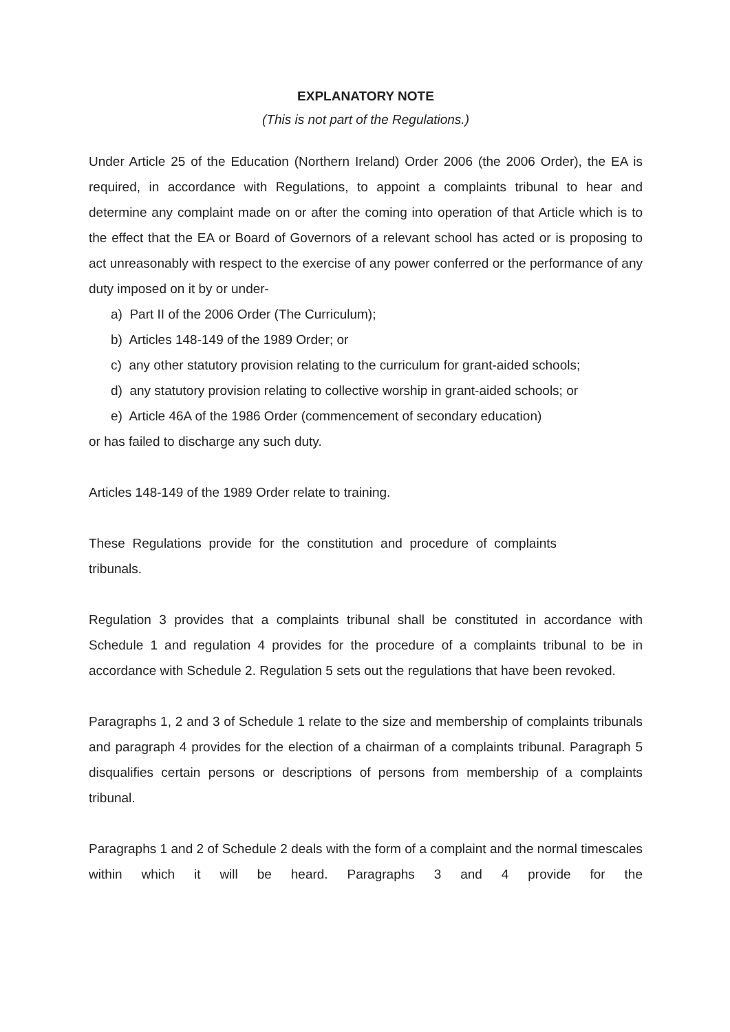EXPLANATORY NOTE
(This is not part of the Regulations.)
Under Article 25 of the Education (Northern Ireland) Order 2006 (the 2006 Order), the EA is required, in accordance with Regulations, to appoint a complaints tribunal to hear and determine any complaint made on or after the coming into operation of that Article which is to the effect that the EA or Board of Governors of a relevant school has acted or is proposing to act unreasonably with respect to the exercise of any power conferred or the performance of any duty imposed on it by or under-
a) Part II of the 2006 Order (The Curriculum);
b) Articles 148-149 of the 1989 Order; or
c) any other statutory provision relating to the curriculum for grant-aided schools;
d) any statutory provision relating to collective worship in grant-aided schools; or
e) Article 46A of the 1986 Order (commencement of secondary education)
or has failed to discharge any such duty.
Articles 148-149 of the 1989 Order relate to training.
These Regulations provide for the constitution and procedure of complaints tribunals.
Regulation 3 provides that a complaints tribunal shall be constituted in accordance with Schedule 1 and regulation 4 provides for the procedure of a complaints tribunal to be in accordance with Schedule 2. Regulation 5 sets out the regulations that have been revoked.
Paragraphs 1, 2 and 3 of Schedule 1 relate to the size and membership of complaints tribunals and paragraph 4 provides for the election of a chairman of a complaints tribunal. Paragraph 5 disqualifies certain persons or descriptions of persons from membership of a complaints tribunal.
Paragraphs 1 and 2 of Schedule 2 deals with the form of a complaint and the normal timescales within which it will be heard. Paragraphs 3 and 4 provide for the